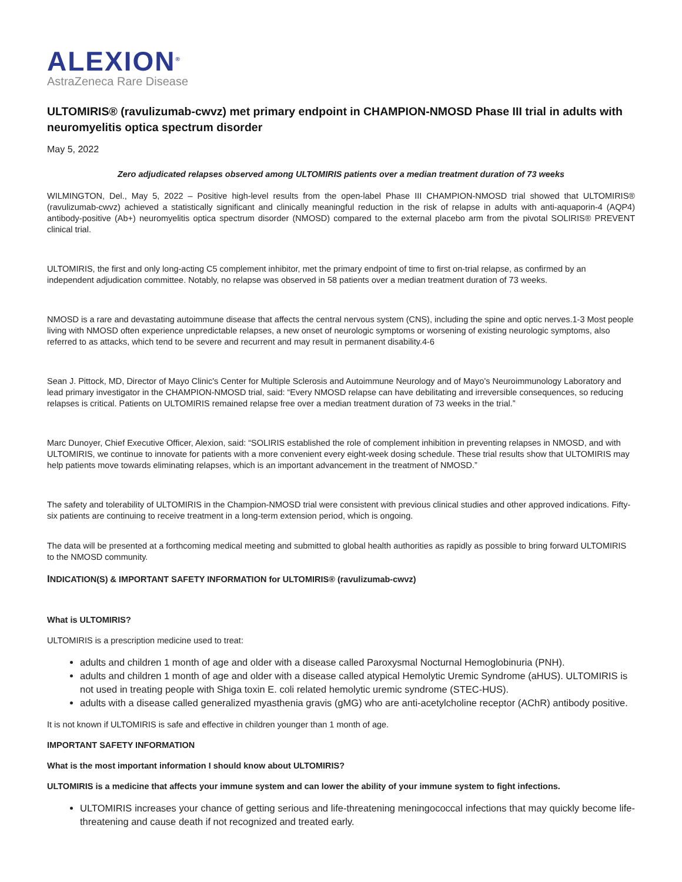ALEXION<sup>®</sup>
AstraZeneca Rare Disease
ULTOMIRIS® (ravulizumab-cwvz) met primary endpoint in CHAMPION-NMOSD Phase III trial in adults with neuromyelitis optica spectrum disorder
May 5, 2022
Zero adjudicated relapses observed among ULTOMIRIS patients over a median treatment duration of 73 weeks
WILMINGTON, Del., May 5, 2022 – Positive high-level results from the open-label Phase III CHAMPION-NMOSD trial showed that ULTOMIRIS® (ravulizumab-cwvz) achieved a statistically significant and clinically meaningful reduction in the risk of relapse in adults with anti-aquaporin-4 (AQP4) antibody-positive (Ab+) neuromyelitis optica spectrum disorder (NMOSD) compared to the external placebo arm from the pivotal SOLIRIS® PREVENT clinical trial.
ULTOMIRIS, the first and only long-acting C5 complement inhibitor, met the primary endpoint of time to first on-trial relapse, as confirmed by an independent adjudication committee. Notably, no relapse was observed in 58 patients over a median treatment duration of 73 weeks.
NMOSD is a rare and devastating autoimmune disease that affects the central nervous system (CNS), including the spine and optic nerves.1-3 Most people living with NMOSD often experience unpredictable relapses, a new onset of neurologic symptoms or worsening of existing neurologic symptoms, also referred to as attacks, which tend to be severe and recurrent and may result in permanent disability.4-6
Sean J. Pittock, MD, Director of Mayo Clinic's Center for Multiple Sclerosis and Autoimmune Neurology and of Mayo's Neuroimmunology Laboratory and lead primary investigator in the CHAMPION-NMOSD trial, said: “Every NMOSD relapse can have debilitating and irreversible consequences, so reducing relapses is critical. Patients on ULTOMIRIS remained relapse free over a median treatment duration of 73 weeks in the trial.”
Marc Dunoyer, Chief Executive Officer, Alexion, said: “SOLIRIS established the role of complement inhibition in preventing relapses in NMOSD, and with ULTOMIRIS, we continue to innovate for patients with a more convenient every eight-week dosing schedule. These trial results show that ULTOMIRIS may help patients move towards eliminating relapses, which is an important advancement in the treatment of NMOSD.”
The safety and tolerability of ULTOMIRIS in the Champion-NMOSD trial were consistent with previous clinical studies and other approved indications. Fifty-six patients are continuing to receive treatment in a long-term extension period, which is ongoing.
The data will be presented at a forthcoming medical meeting and submitted to global health authorities as rapidly as possible to bring forward ULTOMIRIS to the NMOSD community.
INDICATION(S) & IMPORTANT SAFETY INFORMATION for ULTOMIRIS® (ravulizumab-cwvz)
What is ULTOMIRIS?
ULTOMIRIS is a prescription medicine used to treat:
adults and children 1 month of age and older with a disease called Paroxysmal Nocturnal Hemoglobinuria (PNH).
adults and children 1 month of age and older with a disease called atypical Hemolytic Uremic Syndrome (aHUS). ULTOMIRIS is not used in treating people with Shiga toxin E. coli related hemolytic uremic syndrome (STEC-HUS).
adults with a disease called generalized myasthenia gravis (gMG) who are anti-acetylcholine receptor (AChR) antibody positive.
It is not known if ULTOMIRIS is safe and effective in children younger than 1 month of age.
IMPORTANT SAFETY INFORMATION
What is the most important information I should know about ULTOMIRIS?
ULTOMIRIS is a medicine that affects your immune system and can lower the ability of your immune system to fight infections.
ULTOMIRIS increases your chance of getting serious and life-threatening meningococcal infections that may quickly become life-threatening and cause death if not recognized and treated early.